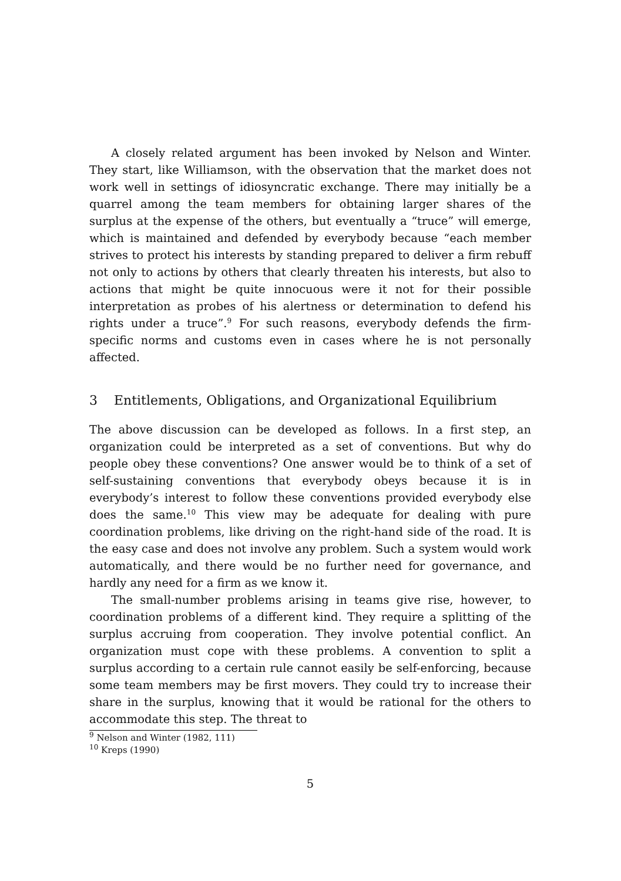A closely related argument has been invoked by Nelson and Winter. They start, like Williamson, with the observation that the market does not work well in settings of idiosyncratic exchange. There may initially be a quarrel among the team members for obtaining larger shares of the surplus at the expense of the others, but eventually a “truce” will emerge, which is maintained and defended by everybody because “each member strives to protect his interests by standing prepared to deliver a firm rebuff not only to actions by others that clearly threaten his interests, but also to actions that might be quite innocuous were it not for their possible interpretation as probes of his alertness or determination to defend his rights under a truce”.<sup>9</sup> For such reasons, everybody defends the firm-specific norms and customs even in cases where he is not personally affected.
3 Entitlements, Obligations, and Organizational Equilibrium
The above discussion can be developed as follows. In a first step, an organization could be interpreted as a set of conventions. But why do people obey these conventions? One answer would be to think of a set of self-sustaining conventions that everybody obeys because it is in everybody’s interest to follow these conventions provided everybody else does the same.<sup>10</sup> This view may be adequate for dealing with pure coordination problems, like driving on the right-hand side of the road. It is the easy case and does not involve any problem. Such a system would work automatically, and there would be no further need for governance, and hardly any need for a firm as we know it.
The small-number problems arising in teams give rise, however, to coordination problems of a different kind. They require a splitting of the surplus accruing from cooperation. They involve potential conflict. An organization must cope with these problems. A convention to split a surplus according to a certain rule cannot easily be self-enforcing, because some team members may be first movers. They could try to increase their share in the surplus, knowing that it would be rational for the others to accommodate this step. The threat to
<sup>9</sup> Nelson and Winter (1982, 111)
<sup>10</sup> Kreps (1990)
5